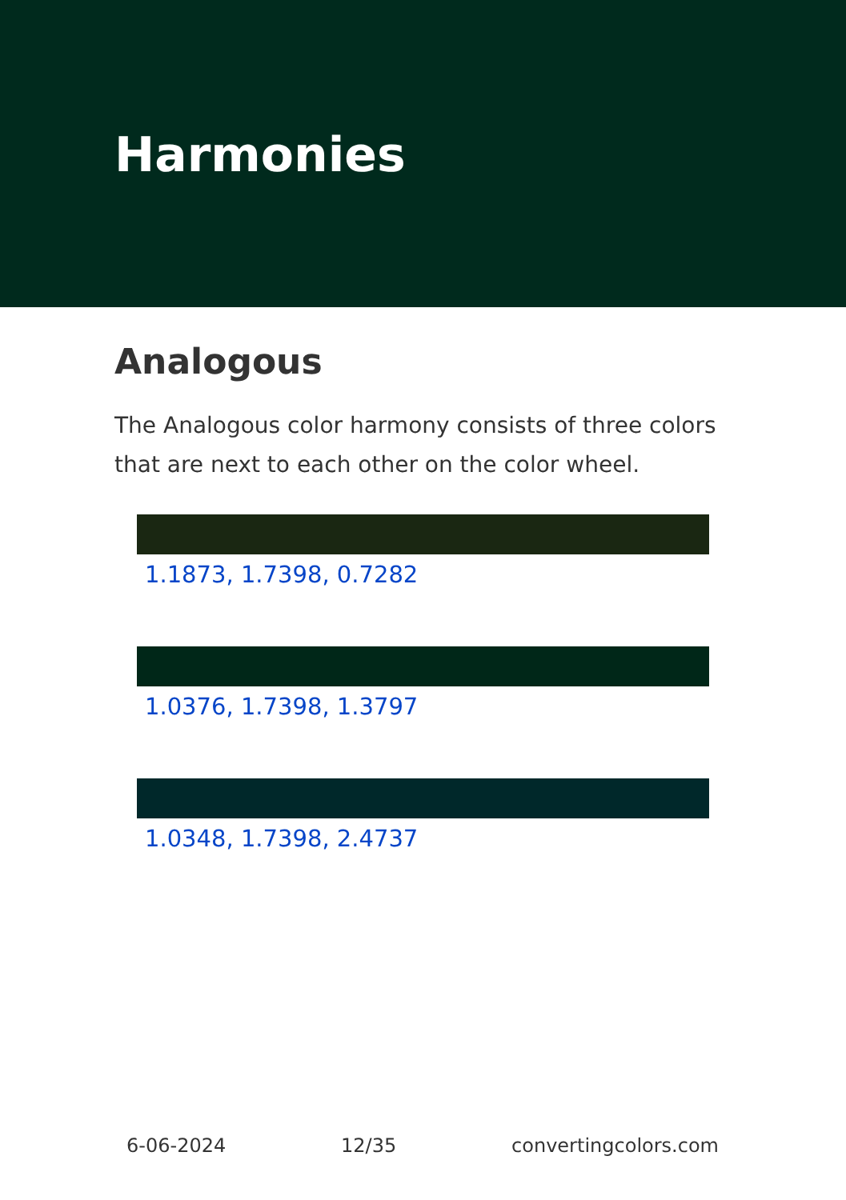Harmonies
Analogous
The Analogous color harmony consists of three colors that are next to each other on the color wheel.
1.1873, 1.7398, 0.7282
1.0376, 1.7398, 1.3797
1.0348, 1.7398, 2.4737
6-06-2024 12/35 convertingcolors.com